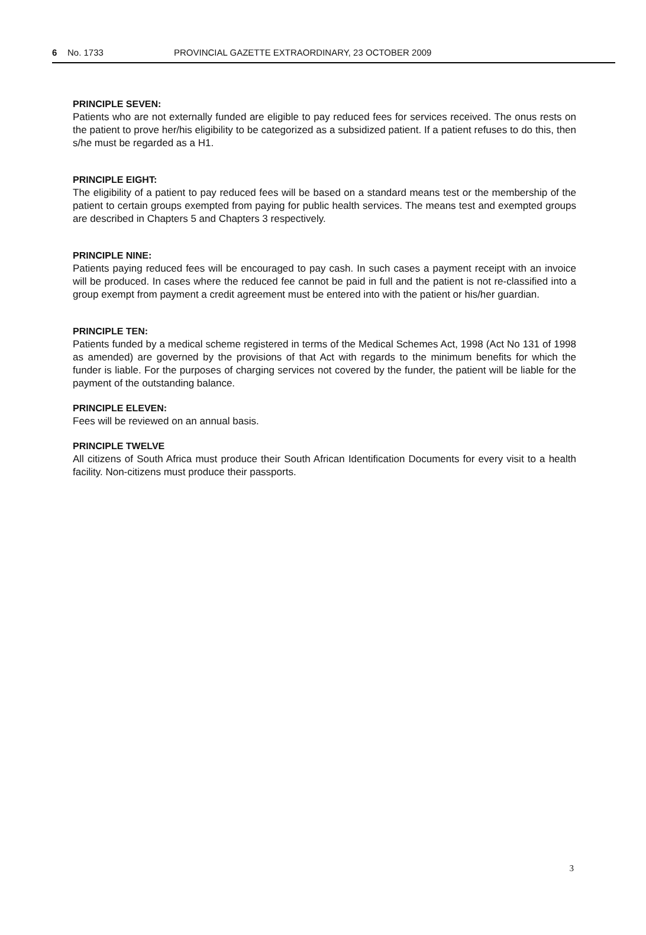6 No. 1733 PROVINCIAL GAZETTE EXTRAORDINARY, 23 OCTOBER 2009
PRINCIPLE SEVEN:
Patients who are not externally funded are eligible to pay reduced fees for services received. The onus rests on the patient to prove her/his eligibility to be categorized as a subsidized patient. If a patient refuses to do this, then s/he must be regarded as a H1.
PRINCIPLE EIGHT:
The eligibility of a patient to pay reduced fees will be based on a standard means test or the membership of the patient to certain groups exempted from paying for public health services. The means test and exempted groups are described in Chapters 5 and Chapters 3 respectively.
PRINCIPLE NINE:
Patients paying reduced fees will be encouraged to pay cash. In such cases a payment receipt with an invoice will be produced. In cases where the reduced fee cannot be paid in full and the patient is not re-classified into a group exempt from payment a credit agreement must be entered into with the patient or his/her guardian.
PRINCIPLE TEN:
Patients funded by a medical scheme registered in terms of the Medical Schemes Act, 1998 (Act No 131 of 1998 as amended) are governed by the provisions of that Act with regards to the minimum benefits for which the funder is liable. For the purposes of charging services not covered by the funder, the patient will be liable for the payment of the outstanding balance.
PRINCIPLE ELEVEN:
Fees will be reviewed on an annual basis.
PRINCIPLE TWELVE
All citizens of South Africa must produce their South African Identification Documents for every visit to a health facility. Non-citizens must produce their passports.
3